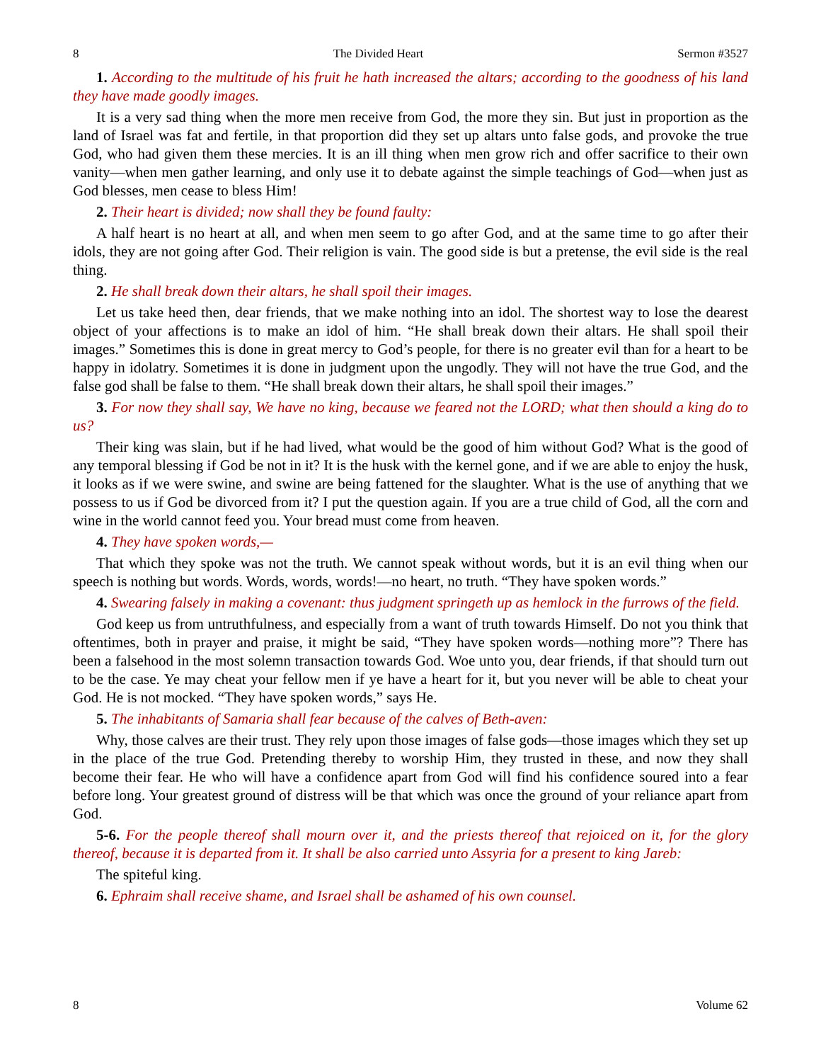8 The Divided Heart Sermon #3527
1. According to the multitude of his fruit he hath increased the altars; according to the goodness of his land they have made goodly images.
It is a very sad thing when the more men receive from God, the more they sin. But just in proportion as the land of Israel was fat and fertile, in that proportion did they set up altars unto false gods, and provoke the true God, who had given them these mercies. It is an ill thing when men grow rich and offer sacrifice to their own vanity—when men gather learning, and only use it to debate against the simple teachings of God—when just as God blesses, men cease to bless Him!
2. Their heart is divided; now shall they be found faulty:
A half heart is no heart at all, and when men seem to go after God, and at the same time to go after their idols, they are not going after God. Their religion is vain. The good side is but a pretense, the evil side is the real thing.
2. He shall break down their altars, he shall spoil their images.
Let us take heed then, dear friends, that we make nothing into an idol. The shortest way to lose the dearest object of your affections is to make an idol of him. “He shall break down their altars. He shall spoil their images.” Sometimes this is done in great mercy to God’s people, for there is no greater evil than for a heart to be happy in idolatry. Sometimes it is done in judgment upon the ungodly. They will not have the true God, and the false god shall be false to them. “He shall break down their altars, he shall spoil their images.”
3. For now they shall say, We have no king, because we feared not the LORD; what then should a king do to us?
Their king was slain, but if he had lived, what would be the good of him without God? What is the good of any temporal blessing if God be not in it? It is the husk with the kernel gone, and if we are able to enjoy the husk, it looks as if we were swine, and swine are being fattened for the slaughter. What is the use of anything that we possess to us if God be divorced from it? I put the question again. If you are a true child of God, all the corn and wine in the world cannot feed you. Your bread must come from heaven.
4. They have spoken words,—
That which they spoke was not the truth. We cannot speak without words, but it is an evil thing when our speech is nothing but words. Words, words, words!—no heart, no truth. “They have spoken words.”
4. Swearing falsely in making a covenant: thus judgment springeth up as hemlock in the furrows of the field.
God keep us from untruthfulness, and especially from a want of truth towards Himself. Do not you think that oftentimes, both in prayer and praise, it might be said, “They have spoken words—nothing more”? There has been a falsehood in the most solemn transaction towards God. Woe unto you, dear friends, if that should turn out to be the case. Ye may cheat your fellow men if ye have a heart for it, but you never will be able to cheat your God. He is not mocked. “They have spoken words,” says He.
5. The inhabitants of Samaria shall fear because of the calves of Beth-aven:
Why, those calves are their trust. They rely upon those images of false gods—those images which they set up in the place of the true God. Pretending thereby to worship Him, they trusted in these, and now they shall become their fear. He who will have a confidence apart from God will find his confidence soured into a fear before long. Your greatest ground of distress will be that which was once the ground of your reliance apart from God.
5-6. For the people thereof shall mourn over it, and the priests thereof that rejoiced on it, for the glory thereof, because it is departed from it. It shall be also carried unto Assyria for a present to king Jareb:
The spiteful king.
6. Ephraim shall receive shame, and Israel shall be ashamed of his own counsel.
8 Volume 62